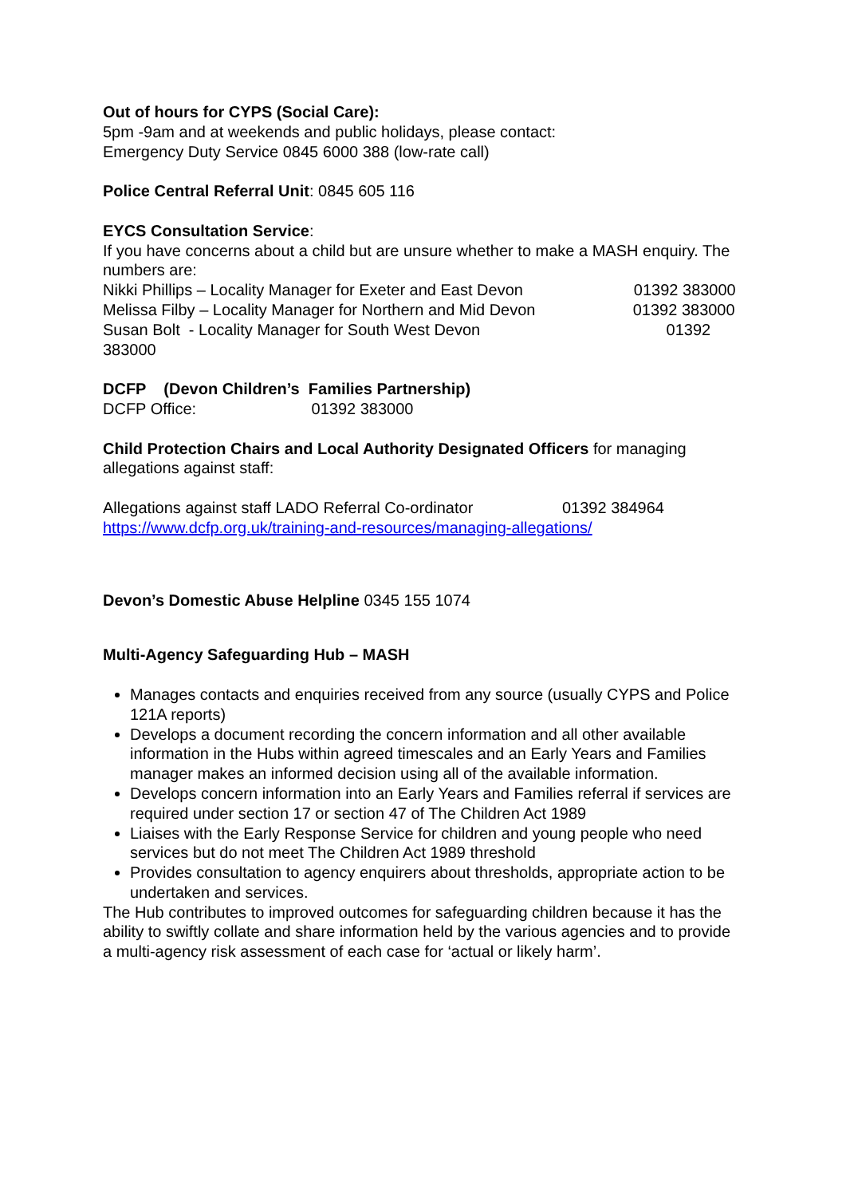Out of hours for CYPS (Social Care):
5pm -9am and at weekends and public holidays, please contact:
Emergency Duty Service 0845 6000 388 (low-rate call)
Police Central Referral Unit: 0845 605 116
EYCS Consultation Service:
If you have concerns about a child but are unsure whether to make a MASH enquiry. The numbers are:
Nikki Phillips – Locality Manager for Exeter and East Devon 01392 383000
Melissa Filby – Locality Manager for Northern and Mid Devon 01392 383000
Susan Bolt - Locality Manager for South West Devon 01392 383000
DCFP (Devon Children’s Families Partnership)
DCFP Office: 01392 383000
Child Protection Chairs and Local Authority Designated Officers for managing allegations against staff:
Allegations against staff LADO Referral Co-ordinator 01392 384964
https://www.dcfp.org.uk/training-and-resources/managing-allegations/
Devon’s Domestic Abuse Helpline 0345 155 1074
Multi-Agency Safeguarding Hub – MASH
Manages contacts and enquiries received from any source (usually CYPS and Police 121A reports)
Develops a document recording the concern information and all other available information in the Hubs within agreed timescales and an Early Years and Families manager makes an informed decision using all of the available information.
Develops concern information into an Early Years and Families referral if services are required under section 17 or section 47 of The Children Act 1989
Liaises with the Early Response Service for children and young people who need services but do not meet The Children Act 1989 threshold
Provides consultation to agency enquirers about thresholds, appropriate action to be undertaken and services.
The Hub contributes to improved outcomes for safeguarding children because it has the ability to swiftly collate and share information held by the various agencies and to provide a multi-agency risk assessment of each case for ‘actual or likely harm’.